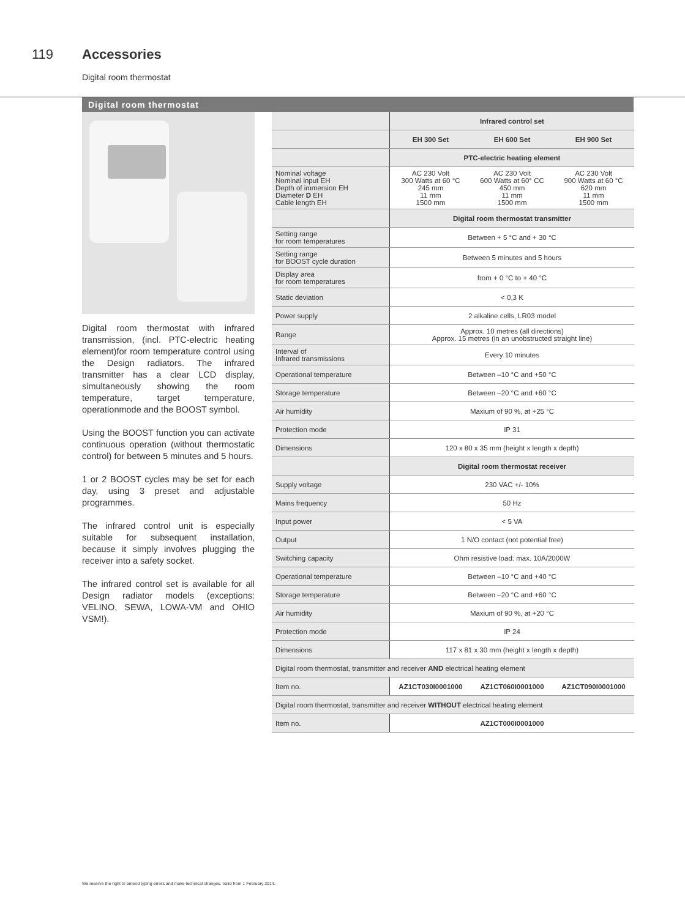119 Accessories
Digital room thermostat
Digital room thermostat
Digital room thermostat with infrared transmission, (incl. PTC-electric heating element)for room temperature control using the Design radiators. The infrared transmitter has a clear LCD display, simultaneously showing the room temperature, target temperature, operationmode and the BOOST symbol.
Using the BOOST function you can activate continuous operation (without thermostatic control) for between 5 minutes and 5 hours.
1 or 2 BOOST cycles may be set for each day, using 3 preset and adjustable programmes.
The infrared control unit is especially suitable for subsequent installation, because it simply involves plugging the receiver into a safety socket.
The infrared control set is available for all Design radiator models (exceptions: VELINO, SEWA, LOWA-VM and OHIO VSM!).
| | Infrared control set | | |
| | EH 300 Set | EH 600 Set | EH 900 Set |
| | PTC-electric heating element | | |
| Nominal voltage Nominal input EH Depth of immersion EH Diameter D EH Cable length EH | AC 230 Volt 300 Watts at 60 °C 245 mm 11 mm 1500 mm | AC 230 Volt 600 Watts at 60° CC 450 mm 11 mm 1500 mm | AC 230 Volt 900 Watts at 60 °C 620 mm 11 mm 1500 mm |
| | Digital room thermostat transmitter | | |
| Setting range for room temperatures | Between + 5 °C and + 30 °C | | |
| Setting range for BOOST cycle duration | Between 5 minutes and 5 hours | | |
| Display area for room temperatures | from + 0 °C to + 40 °C | | |
| Static deviation | < 0,3 K | | |
| Power supply | 2 alkaline cells, LR03 model | | |
| Range | Approx. 10 metres (all directions) Approx. 15 metres (in an unobstructed straight line) | | |
| Interval of Infrared transmissions | Every 10 minutes | | |
| Operational temperature | Between –10 °C and +50 °C | | |
| Storage temperature | Between –20 °C and +60 °C | | |
| Air humidity | Maxium of 90 %, at +25 °C | | |
| Protection mode | IP 31 | | |
| Dimensions | 120 x 80 x 35 mm (height x length x depth) | | |
| | Digital room thermostat receiver | | |
| Supply voltage | 230 VAC +/- 10% | | |
| Mains frequency | 50 Hz | | |
| Input power | < 5 VA | | |
| Output | 1 N/O contact (not potential free) | | |
| Switching capacity | Ohm resistive load: max. 10A/2000W | | |
| Operational temperature | Between –10 °C and +40 °C | | |
| Storage temperature | Between –20 °C and +60 °C | | |
| Air humidity | Maxium of 90 %, at +20 °C | | |
| Protection mode | IP 24 | | |
| Dimensions | 117 x 81 x 30 mm (height x length x depth) | | |
| Digital room thermostat, transmitter and receiver AND electrical heating element | | | |
| Item no. | AZ1CT030I0001000 | AZ1CT060I0001000 | AZ1CT090I0001000 |
| Digital room thermostat, transmitter and receiver WITHOUT electrical heating element | | | |
| Item no. | AZ1CT000I0001000 | | |
We reserve the right to amend typing errors and make technical changes. Valid from 1 February 2014.